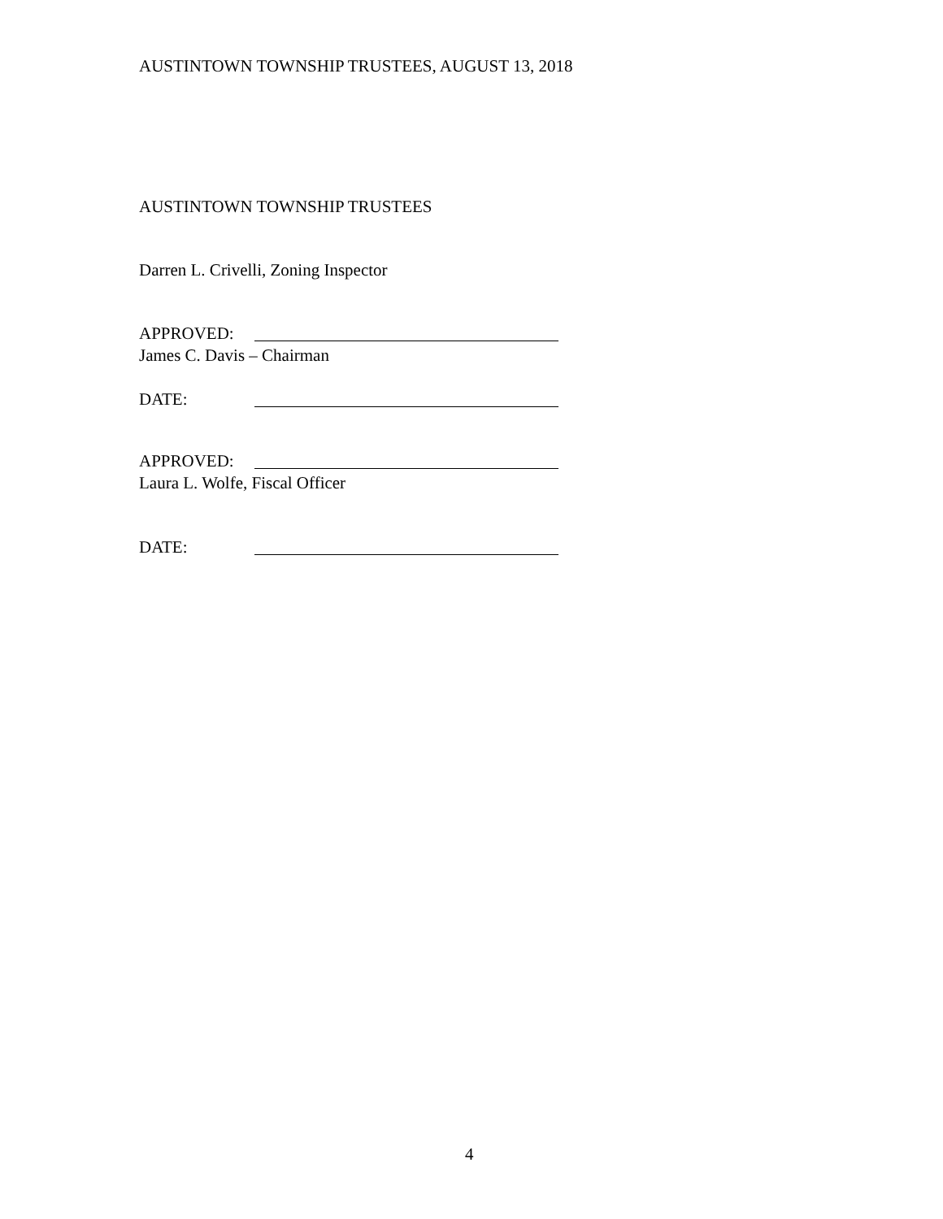AUSTINTOWN TOWNSHIP TRUSTEES, AUGUST 13, 2018
AUSTINTOWN TOWNSHIP TRUSTEES
Darren L. Crivelli, Zoning Inspector
APPROVED:
James C. Davis – Chairman
DATE:
APPROVED:
Laura L. Wolfe, Fiscal Officer
DATE:
4